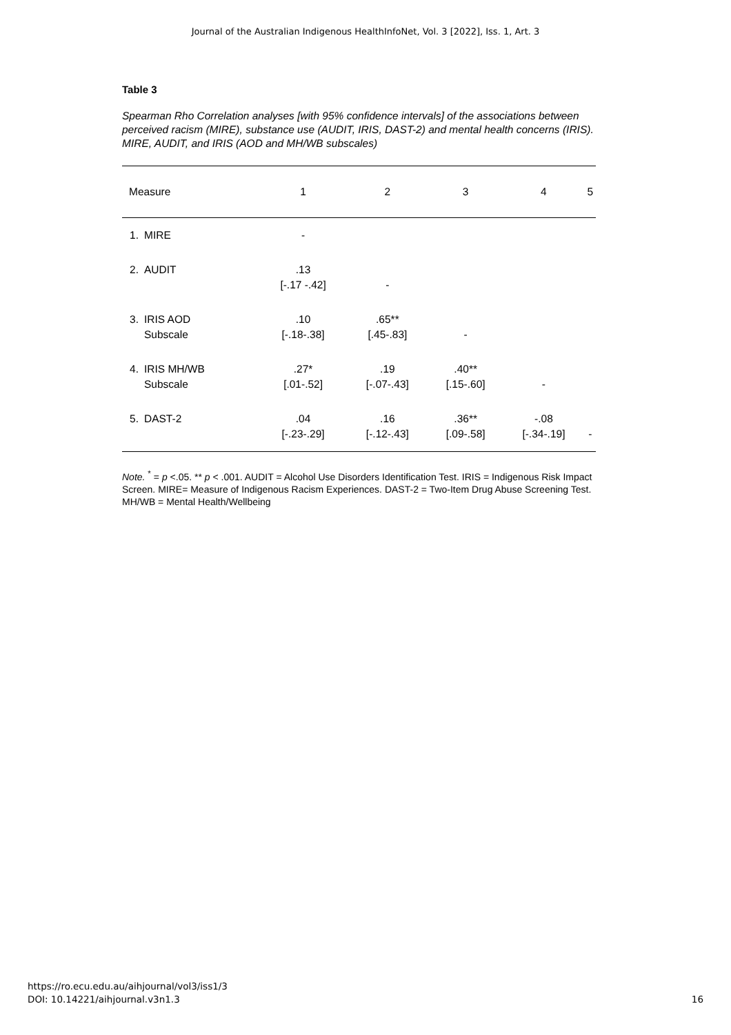Journal of the Australian Indigenous HealthInfoNet, Vol. 3 [2022], Iss. 1, Art. 3
Table 3
Spearman Rho Correlation analyses [with 95% confidence intervals] of the associations between perceived racism (MIRE), substance use (AUDIT, IRIS, DAST-2) and mental health concerns (IRIS). MIRE, AUDIT, and IRIS (AOD and MH/WB subscales)
| Measure | | 1 | 2 | 3 | 4 | 5 |
| --- | --- | --- | --- | --- | --- | --- |
| 1. | MIRE | - | | | | |
| 2. | AUDIT | .13 [-.17 -.42] | - | | | |
| 3. | IRIS AOD Subscale | .10 [-.18-.38] | .65** [.45-.83] | - | | |
| 4. | IRIS MH/WB Subscale | .27* [.01-.52] | .19 [-.07-.43] | .40** [.15-.60] | - | |
| 5. | DAST-2 | .04 [-.23-.29] | .16 [-.12-.43] | .36** [.09-.58] | -.08 [-.34-.19] | - |
Note. <sup>*</sup> = p <.05. ** p < .001. AUDIT = Alcohol Use Disorders Identification Test. IRIS = Indigenous Risk Impact Screen. MIRE= Measure of Indigenous Racism Experiences. DAST-2 = Two-Item Drug Abuse Screening Test. MH/WB = Mental Health/Wellbeing
https://ro.ecu.edu.au/aihjournal/vol3/iss1/3
DOI: 10.14221/aihjournal.v3n1.3
16